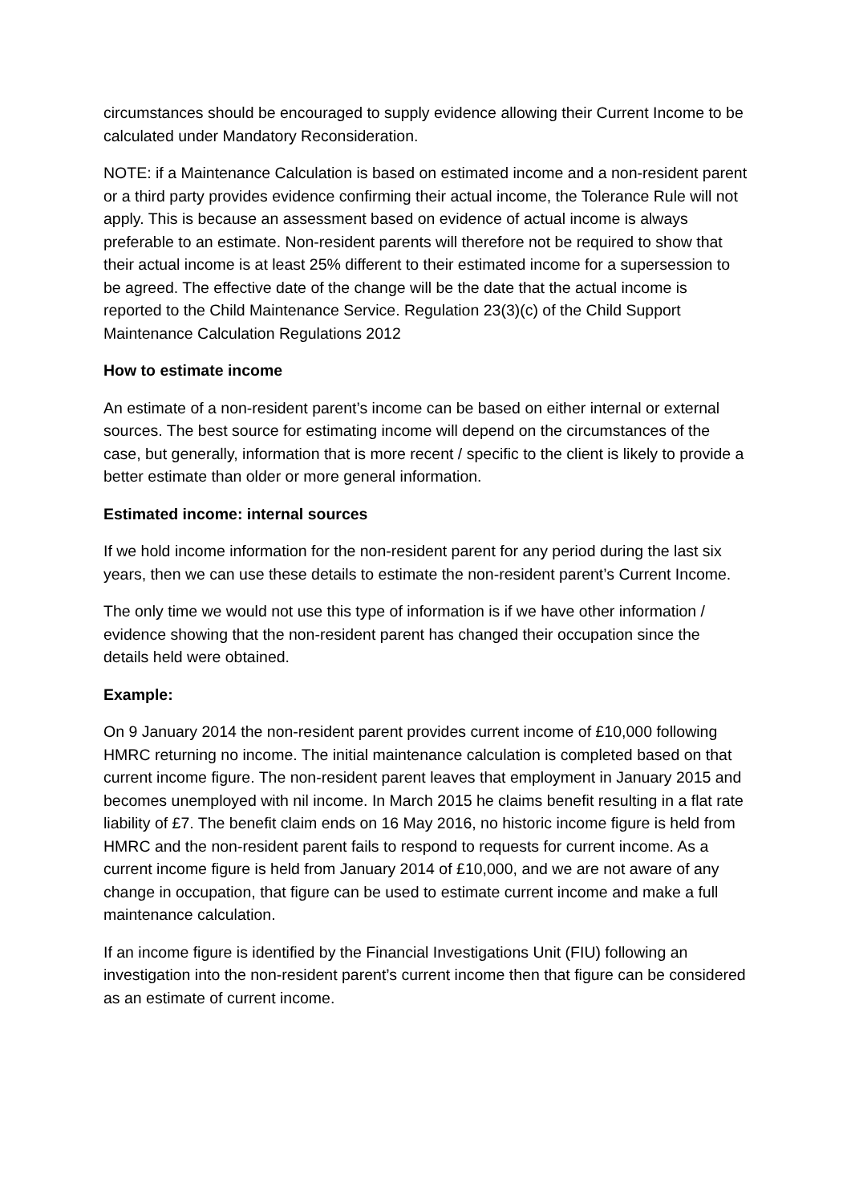circumstances should be encouraged to supply evidence allowing their Current Income to be calculated under Mandatory Reconsideration.
NOTE: if a Maintenance Calculation is based on estimated income and a non-resident parent or a third party provides evidence confirming their actual income, the Tolerance Rule will not apply. This is because an assessment based on evidence of actual income is always preferable to an estimate. Non-resident parents will therefore not be required to show that their actual income is at least 25% different to their estimated income for a supersession to be agreed. The effective date of the change will be the date that the actual income is reported to the Child Maintenance Service. Regulation 23(3)(c) of the Child Support Maintenance Calculation Regulations 2012
How to estimate income
An estimate of a non-resident parent’s income can be based on either internal or external sources. The best source for estimating income will depend on the circumstances of the case, but generally, information that is more recent / specific to the client is likely to provide a better estimate than older or more general information.
Estimated income: internal sources
If we hold income information for the non-resident parent for any period during the last six years, then we can use these details to estimate the non-resident parent’s Current Income.
The only time we would not use this type of information is if we have other information / evidence showing that the non-resident parent has changed their occupation since the details held were obtained.
Example:
On 9 January 2014 the non-resident parent provides current income of £10,000 following HMRC returning no income. The initial maintenance calculation is completed based on that current income figure. The non-resident parent leaves that employment in January 2015 and becomes unemployed with nil income. In March 2015 he claims benefit resulting in a flat rate liability of £7. The benefit claim ends on 16 May 2016, no historic income figure is held from HMRC and the non-resident parent fails to respond to requests for current income. As a current income figure is held from January 2014 of £10,000, and we are not aware of any change in occupation, that figure can be used to estimate current income and make a full maintenance calculation.
If an income figure is identified by the Financial Investigations Unit (FIU) following an investigation into the non-resident parent’s current income then that figure can be considered as an estimate of current income.